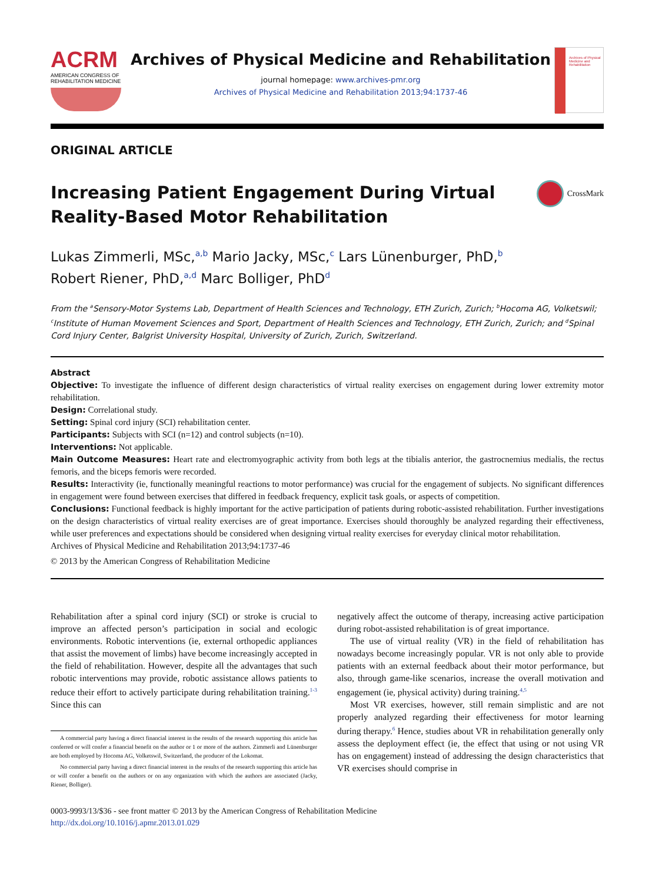ACRM
AMERICAN CONGRESS OF
REHABILITATION MEDICINE
Archives of Physical Medicine and Rehabilitation
journal homepage: www.archives-pmr.org
Archives of Physical Medicine and Rehabilitation 2013;94:1737-46
Archives of Physical Medicine and Rehabilitation
ORIGINAL ARTICLE
Increasing Patient Engagement During Virtual
Reality-Based Motor Rehabilitation
CrossMark
Lukas Zimmerli, MSc,<sup>a,b</sup> Mario Jacky, MSc,<sup>c</sup> Lars Lünenburger, PhD,<sup>b</sup>
Robert Riener, PhD,<sup>a,d</sup> Marc Bolliger, PhD<sup>d</sup>
From the <sup>a</sup>Sensory-Motor Systems Lab, Department of Health Sciences and Technology, ETH Zurich, Zurich; <sup>b</sup>Hocoma AG, Volketswil; <sup>c</sup>Institute of Human Movement Sciences and Sport, Department of Health Sciences and Technology, ETH Zurich, Zurich; and <sup>d</sup>Spinal Cord Injury Center, Balgrist University Hospital, University of Zurich, Zurich, Switzerland.
Abstract
Objective: To investigate the influence of different design characteristics of virtual reality exercises on engagement during lower extremity motor rehabilitation.
Design: Correlational study.
Setting: Spinal cord injury (SCI) rehabilitation center.
Participants: Subjects with SCI (n=12) and control subjects (n=10).
Interventions: Not applicable.
Main Outcome Measures: Heart rate and electromyographic activity from both legs at the tibialis anterior, the gastrocnemius medialis, the rectus femoris, and the biceps femoris were recorded.
Results: Interactivity (ie, functionally meaningful reactions to motor performance) was crucial for the engagement of subjects. No significant differences in engagement were found between exercises that differed in feedback frequency, explicit task goals, or aspects of competition.
Conclusions: Functional feedback is highly important for the active participation of patients during robotic-assisted rehabilitation. Further investigations on the design characteristics of virtual reality exercises are of great importance. Exercises should thoroughly be analyzed regarding their effectiveness, while user preferences and expectations should be considered when designing virtual reality exercises for everyday clinical motor rehabilitation.
Archives of Physical Medicine and Rehabilitation 2013;94:1737-46
© 2013 by the American Congress of Rehabilitation Medicine
Rehabilitation after a spinal cord injury (SCI) or stroke is crucial to improve an affected person’s participation in social and ecologic environments. Robotic interventions (ie, external orthopedic appliances that assist the movement of limbs) have become increasingly accepted in the field of rehabilitation. However, despite all the advantages that such robotic interventions may provide, robotic assistance allows patients to reduce their effort to actively participate during rehabilitation training.<sup>1-3</sup> Since this can
A commercial party having a direct financial interest in the results of the research supporting this article has conferred or will confer a financial benefit on the author or 1 or more of the authors. Zimmerli and Lünenburger are both employed by Hocoma AG, Volketswil, Switzerland, the producer of the Lokomat.
No commercial party having a direct financial interest in the results of the research supporting this article has or will confer a benefit on the authors or on any organization with which the authors are associated (Jacky, Riener, Bolliger).
negatively affect the outcome of therapy, increasing active participation during robot-assisted rehabilitation is of great importance.
The use of virtual reality (VR) in the field of rehabilitation has nowadays become increasingly popular. VR is not only able to provide patients with an external feedback about their motor performance, but also, through game-like scenarios, increase the overall motivation and engagement (ie, physical activity) during training.<sup>4,5</sup>
Most VR exercises, however, still remain simplistic and are not properly analyzed regarding their effectiveness for motor learning during therapy.<sup>6</sup> Hence, studies about VR in rehabilitation generally only assess the deployment effect (ie, the effect that using or not using VR has on engagement) instead of addressing the design characteristics that VR exercises should comprise in
0003-9993/13/$36 - see front matter © 2013 by the American Congress of Rehabilitation Medicine
http://dx.doi.org/10.1016/j.apmr.2013.01.029